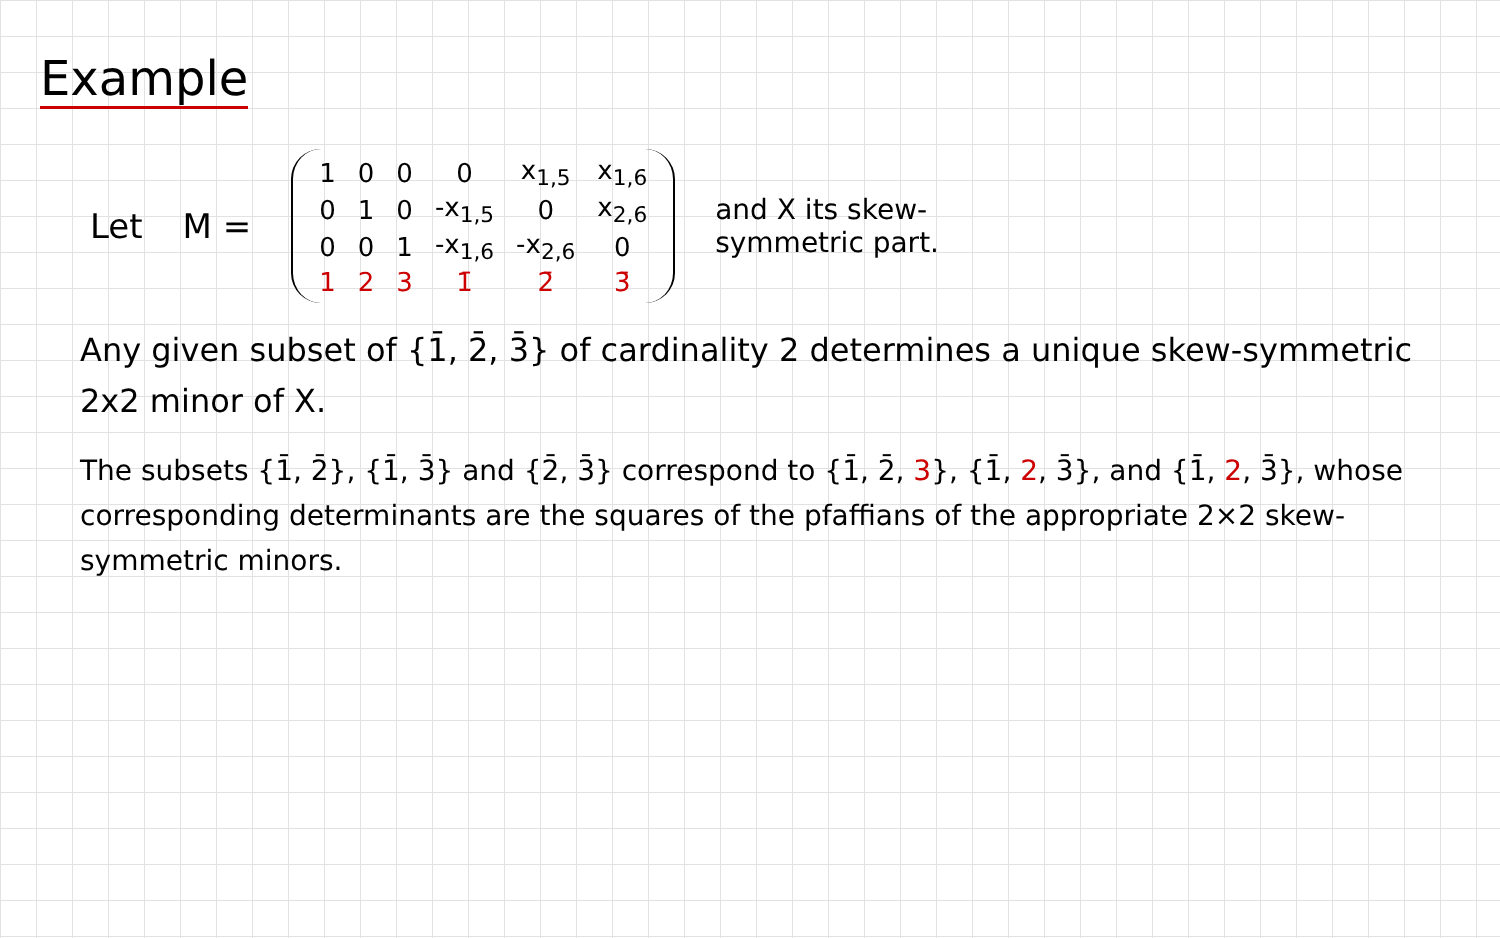Example
Let M =
| 1 | 0 | 0 | 0 | x<sub>1,5</sub> | x<sub>1,6</sub> |
| 0 | 1 | 0 | -x<sub>1,5</sub> | 0 | x<sub>2,6</sub> |
| 0 | 0 | 1 | -x<sub>1,6</sub> | -x<sub>2,6</sub> | 0 |
| 1 | 2 | 3 | 1̄ | 2̄ | 3̄ |
and X its skew-symmetric part.
Any given subset of {1̄, 2̄, 3̄} of cardinality 2 determines a unique skew-symmetric 2x2 minor of X.
The subsets {1̄, 2̄}, {1̄, 3̄} and {2̄, 3̄} correspond to {1̄, 2̄, 3}, {1̄, 2, 3̄}, and {1̄, 2, 3̄}, whose corresponding determinants are the squares of the pfaffians of the appropriate 2×2 skew-symmetric minors.